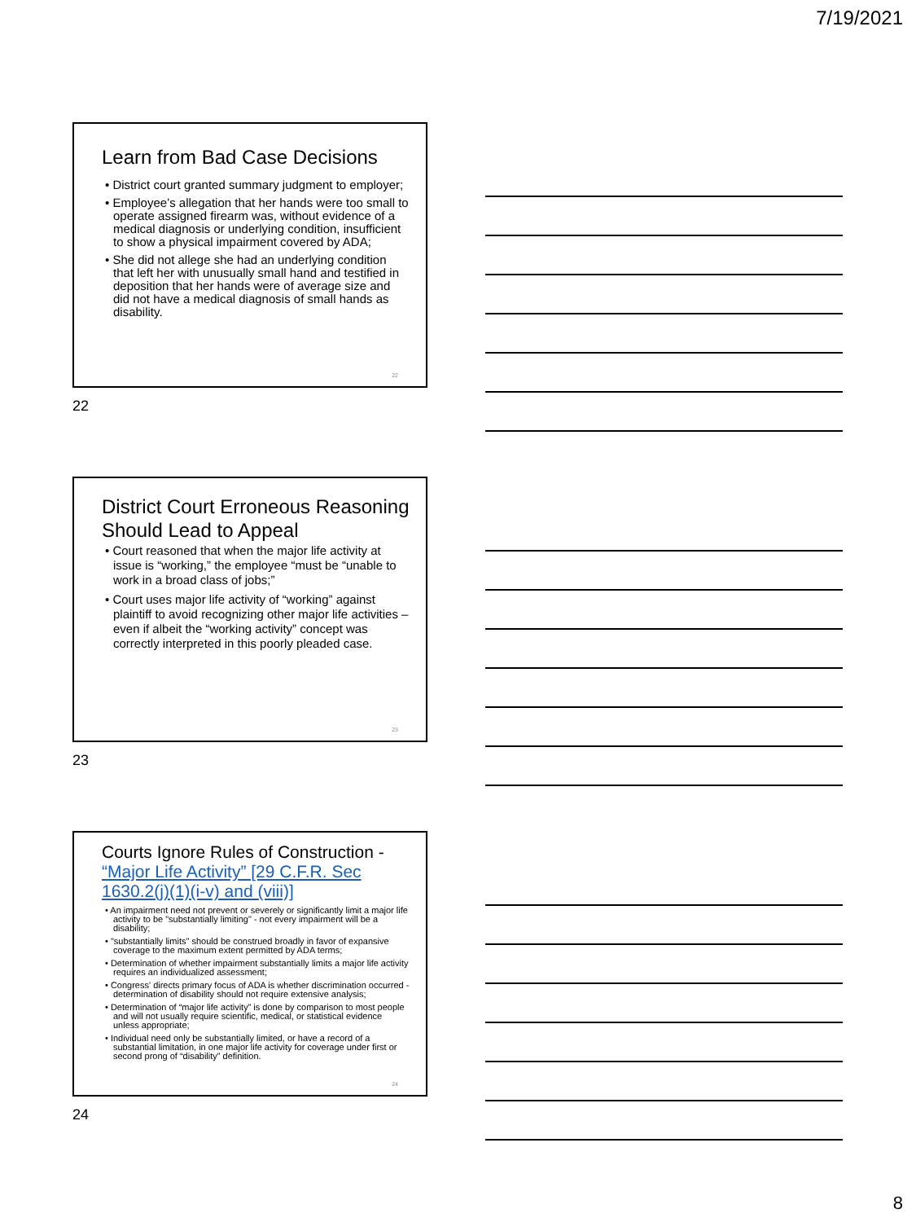7/19/2021
Learn from Bad Case Decisions
• District court granted summary judgment to employer;
• Employee’s allegation that her hands were too small to operate assigned firearm was, without evidence of a medical diagnosis or underlying condition, insufficient to show a physical impairment covered by ADA;
• She did not allege she had an underlying condition that left her with unusually small hand and testified in deposition that her hands were of average size and did not have a medical diagnosis of small hands as disability.
22
22
District Court Erroneous Reasoning Should Lead to Appeal
• Court reasoned that when the major life activity at issue is “working,” the employee “must be “unable to work in a broad class of jobs;”
• Court uses major life activity of “working” against plaintiff to avoid recognizing other major life activities – even if albeit the “working activity” concept was correctly interpreted in this poorly pleaded case.
23
23
Courts Ignore Rules of Construction - “Major Life Activity” [29 C.F.R. Sec 1630.2(j)(1)(i-v) and (viii)]
• An impairment need not prevent or severely or significantly limit a major life activity to be "substantially limiting" - not every impairment will be a disability;
• "substantially limits" should be construed broadly in favor of expansive coverage to the maximum extent permitted by ADA terms;
• Determination of whether impairment substantially limits a major life activity requires an individualized assessment;
• Congress' directs primary focus of ADA is whether discrimination occurred - determination of disability should not require extensive analysis;
• Determination of “major life activity” is done by comparison to most people and will not usually require scientific, medical, or statistical evidence unless appropriate;
• Individual need only be substantially limited, or have a record of a substantial limitation, in one major life activity for coverage under first or second prong of “disability” definition.
24
24
8